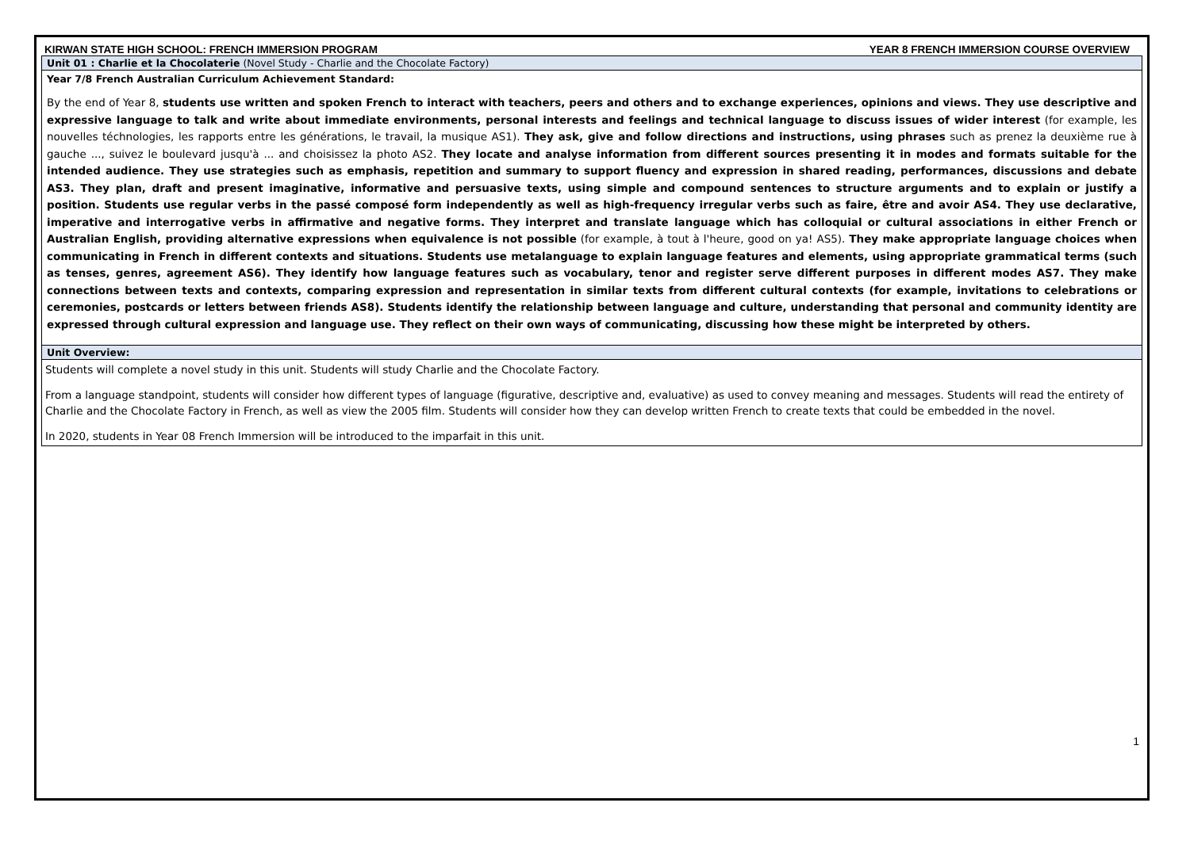KIRWAN STATE HIGH SCHOOL: FRENCH IMMERSION PROGRAM YEAR 8 FRENCH IMMERSION COURSE OVERVIEW
Unit 01 : Charlie et la Chocolaterie (Novel Study - Charlie and the Chocolate Factory)
Year 7/8 French Australian Curriculum Achievement Standard:
By the end of Year 8, students use written and spoken French to interact with teachers, peers and others and to exchange experiences, opinions and views. They use descriptive and expressive language to talk and write about immediate environments, personal interests and feelings and technical language to discuss issues of wider interest (for example, les nouvelles téchnologies, les rapports entre les générations, le travail, la musique AS1). They ask, give and follow directions and instructions, using phrases such as prenez la deuxième rue à gauche ..., suivez le boulevard jusqu'à ... and choisissez la photo AS2. They locate and analyse information from different sources presenting it in modes and formats suitable for the intended audience. They use strategies such as emphasis, repetition and summary to support fluency and expression in shared reading, performances, discussions and debate AS3. They plan, draft and present imaginative, informative and persuasive texts, using simple and compound sentences to structure arguments and to explain or justify a position. Students use regular verbs in the passé composé form independently as well as high-frequency irregular verbs such as faire, être and avoir AS4. They use declarative, imperative and interrogative verbs in affirmative and negative forms. They interpret and translate language which has colloquial or cultural associations in either French or Australian English, providing alternative expressions when equivalence is not possible (for example, à tout à l'heure, good on ya! AS5). They make appropriate language choices when communicating in French in different contexts and situations. Students use metalanguage to explain language features and elements, using appropriate grammatical terms (such as tenses, genres, agreement AS6). They identify how language features such as vocabulary, tenor and register serve different purposes in different modes AS7. They make connections between texts and contexts, comparing expression and representation in similar texts from different cultural contexts (for example, invitations to celebrations or ceremonies, postcards or letters between friends AS8). Students identify the relationship between language and culture, understanding that personal and community identity are expressed through cultural expression and language use. They reflect on their own ways of communicating, discussing how these might be interpreted by others.
Unit Overview:
Students will complete a novel study in this unit. Students will study Charlie and the Chocolate Factory.
From a language standpoint, students will consider how different types of language (figurative, descriptive and, evaluative) as used to convey meaning and messages. Students will read the entirety of Charlie and the Chocolate Factory in French, as well as view the 2005 film. Students will consider how they can develop written French to create texts that could be embedded in the novel.
In 2020, students in Year 08 French Immersion will be introduced to the imparfait in this unit.
1